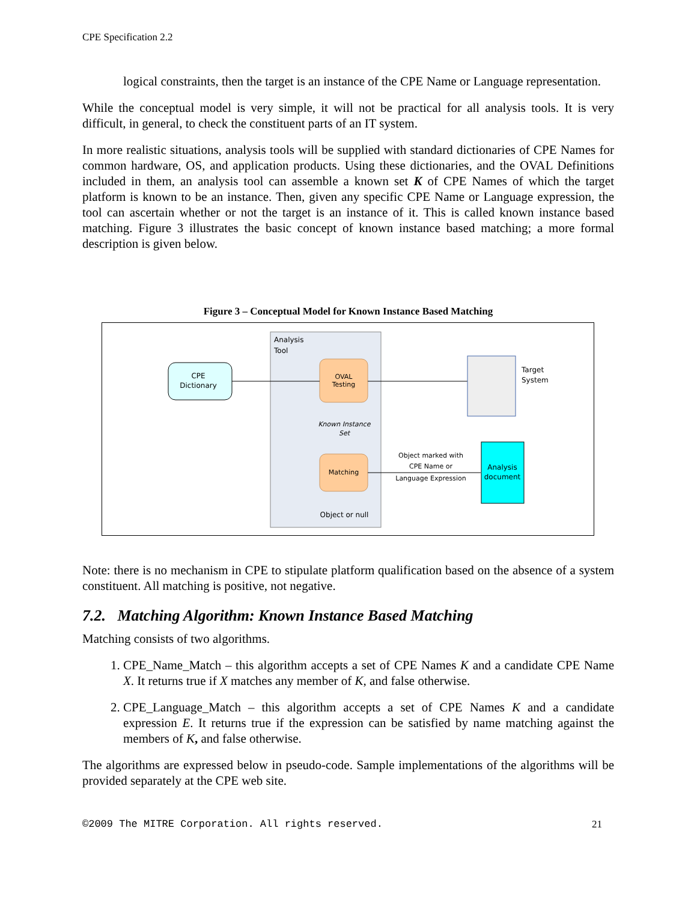CPE Specification 2.2
logical constraints, then the target is an instance of the CPE Name or Language representation.
While the conceptual model is very simple, it will not be practical for all analysis tools. It is very difficult, in general, to check the constituent parts of an IT system.
In more realistic situations, analysis tools will be supplied with standard dictionaries of CPE Names for common hardware, OS, and application products. Using these dictionaries, and the OVAL Definitions included in them, an analysis tool can assemble a known set K of CPE Names of which the target platform is known to be an instance. Then, given any specific CPE Name or Language expression, the tool can ascertain whether or not the target is an instance of it. This is called known instance based matching. Figure 3 illustrates the basic concept of known instance based matching; a more formal description is given below.
Figure 3 – Conceptual Model for Known Instance Based Matching
Analysis
Tool
CPE
Dictionary
OVAL
Testing
Target
System
Known Instance
Set
Matching
Object marked with
CPE Name or
Language Expression
Analysis
document
Object or null
Note: there is no mechanism in CPE to stipulate platform qualification based on the absence of a system constituent. All matching is positive, not negative.
7.2. Matching Algorithm: Known Instance Based Matching
Matching consists of two algorithms.
1. CPE_Name_Match – this algorithm accepts a set of CPE Names K and a candidate CPE Name X. It returns true if X matches any member of K, and false otherwise.
2. CPE_Language_Match – this algorithm accepts a set of CPE Names K and a candidate expression E. It returns true if the expression can be satisfied by name matching against the members of K, and false otherwise.
The algorithms are expressed below in pseudo-code. Sample implementations of the algorithms will be provided separately at the CPE web site.
©2009 The MITRE Corporation. All rights reserved. 21